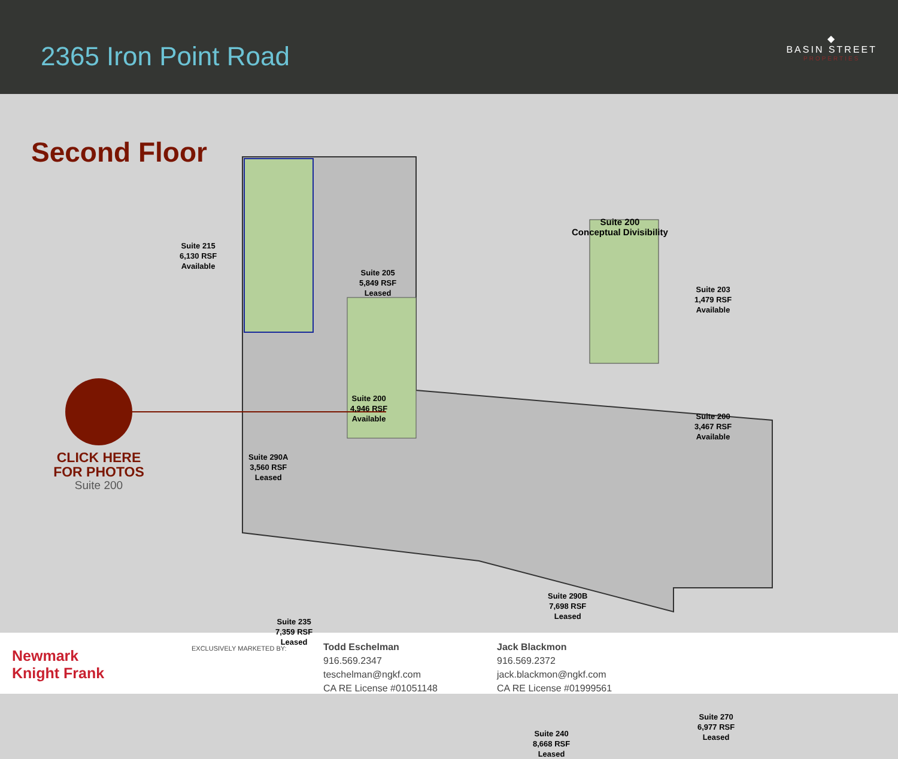2365 Iron Point Road
◆
BASIN STREET
PROPERTIES
Second Floor
Suite 215
6,130 RSF
Available
Suite 205
5,849 RSF
Leased
Suite 200
4,946 RSF
Available
Suite 290A
3,560 RSF
Leased
Suite 235
7,359 RSF
Leased
Suite 290B
7,698 RSF
Leased
Suite 240
8,668 RSF
Leased
Suite 270
6,977 RSF
Leased
Suite 200
Conceptual Divisibility
Suite 203
1,479 RSF
Available
Suite 200
3,467 RSF
Available
CLICK HERE
FOR PHOTOS
Suite 200
Newmark
Knight Frank
EXCLUSIVELY MARKETED BY:
Todd Eschelman
916.569.2347
teschelman@ngkf.com
CA RE License #01051148
Jack Blackmon
916.569.2372
jack.blackmon@ngkf.com
CA RE License #01999561